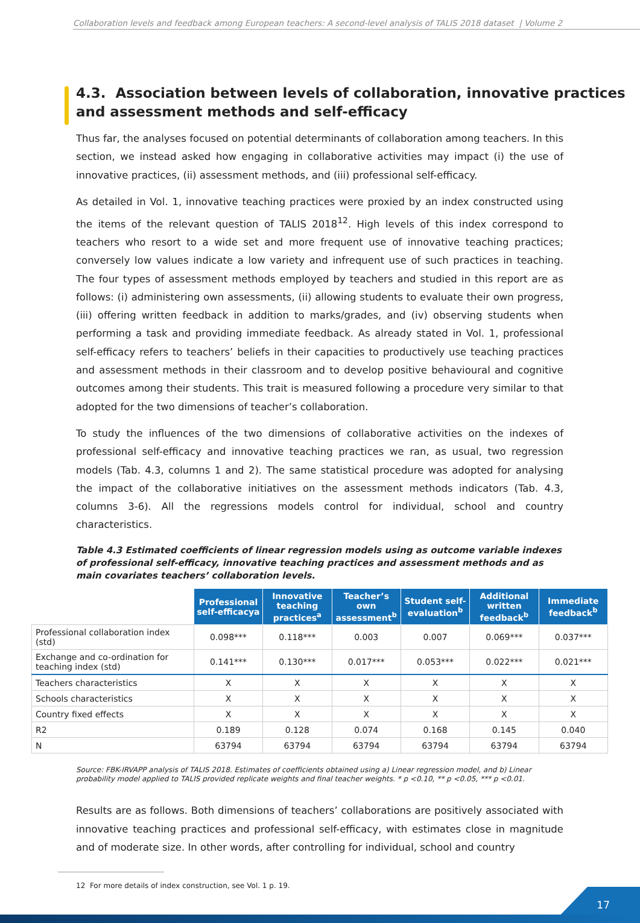Collaboration levels and feedback among European teachers: A second-level analysis of TALIS 2018 dataset | Volume 2
4.3. Association between levels of collaboration, innovative practices and assessment methods and self-efficacy
Thus far, the analyses focused on potential determinants of collaboration among teachers. In this section, we instead asked how engaging in collaborative activities may impact (i) the use of innovative practices, (ii) assessment methods, and (iii) professional self-efficacy.
As detailed in Vol. 1, innovative teaching practices were proxied by an index constructed using the items of the relevant question of TALIS 2018<sup>12</sup>. High levels of this index correspond to teachers who resort to a wide set and more frequent use of innovative teaching practices; conversely low values indicate a low variety and infrequent use of such practices in teaching. The four types of assessment methods employed by teachers and studied in this report are as follows: (i) administering own assessments, (ii) allowing students to evaluate their own progress, (iii) offering written feedback in addition to marks/grades, and (iv) observing students when performing a task and providing immediate feedback. As already stated in Vol. 1, professional self-efficacy refers to teachers’ beliefs in their capacities to productively use teaching practices and assessment methods in their classroom and to develop positive behavioural and cognitive outcomes among their students. This trait is measured following a procedure very similar to that adopted for the two dimensions of teacher’s collaboration.
To study the influences of the two dimensions of collaborative activities on the indexes of professional self-efficacy and innovative teaching practices we ran, as usual, two regression models (Tab. 4.3, columns 1 and 2). The same statistical procedure was adopted for analysing the impact of the collaborative initiatives on the assessment methods indicators (Tab. 4.3, columns 3-6). All the regressions models control for individual, school and country characteristics.
Table 4.3 Estimated coefficients of linear regression models using as outcome variable indexes of professional self-efficacy, innovative teaching practices and assessment methods and as main covariates teachers’ collaboration levels.
| | Professional self-efficacya | Innovative teaching practices<sup>a</sup> | Teacher’s own assessment<sup>b</sup> | Student self-evaluation<sup>b</sup> | Additional written feedback<sup>b</sup> | Immediate feedback<sup>b</sup> |
| Professional collaboration index (std) | 0.098*** | 0.118*** | 0.003 | 0.007 | 0.069*** | 0.037*** |
| Exchange and co-ordination for teaching index (std) | 0.141*** | 0.130*** | 0.017*** | 0.053*** | 0.022*** | 0.021*** |
| Teachers characteristics | X | X | X | X | X | X |
| Schools characteristics | X | X | X | X | X | X |
| Country fixed effects | X | X | X | X | X | X |
| R2 | 0.189 | 0.128 | 0.074 | 0.168 | 0.145 | 0.040 |
| N | 63794 | 63794 | 63794 | 63794 | 63794 | 63794 |
Source: FBK-IRVAPP analysis of TALIS 2018. Estimates of coefficients obtained using a) Linear regression model, and b) Linear probability model applied to TALIS provided replicate weights and final teacher weights. * p <0.10, ** p <0.05, *** p <0.01.
Results are as follows. Both dimensions of teachers’ collaborations are positively associated with innovative teaching practices and professional self-efficacy, with estimates close in magnitude and of moderate size. In other words, after controlling for individual, school and country
12 For more details of index construction, see Vol. 1 p. 19.
17